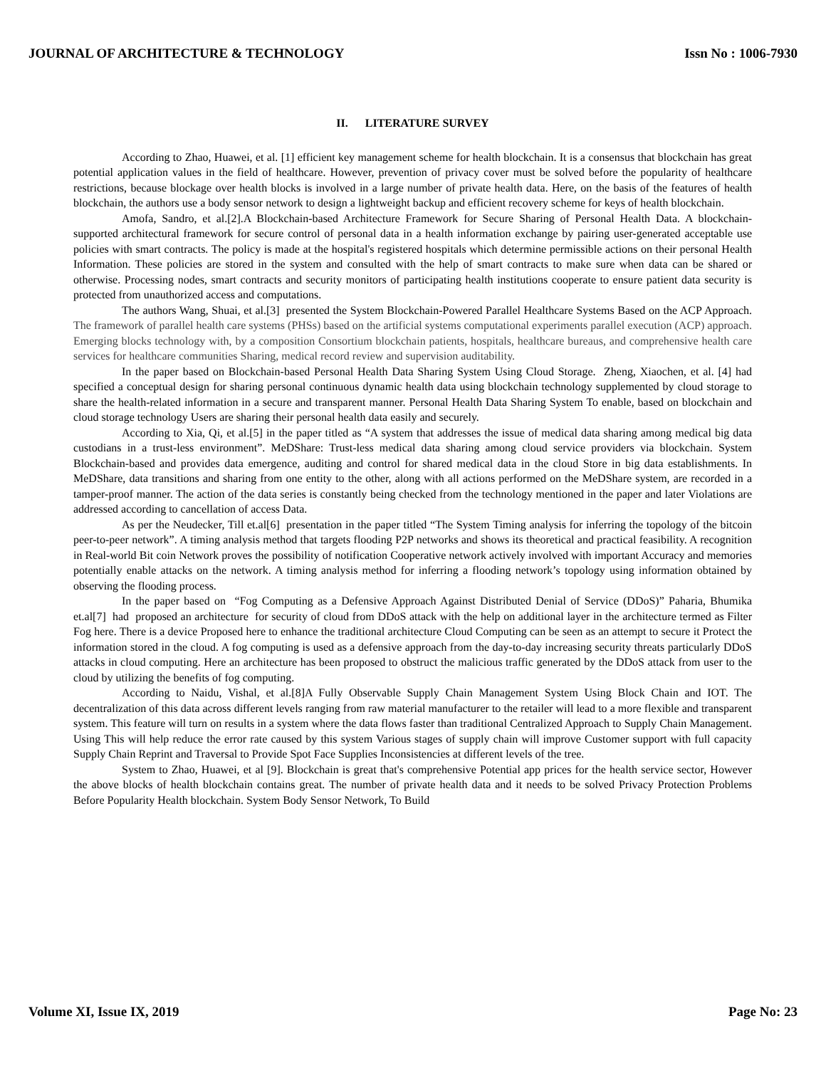JOURNAL OF ARCHITECTURE & TECHNOLOGY Issn No : 1006-7930
II. LITERATURE SURVEY
According to Zhao, Huawei, et al. [1] efficient key management scheme for health blockchain. It is a consensus that blockchain has great potential application values in the field of healthcare. However, prevention of privacy cover must be solved before the popularity of healthcare restrictions, because blockage over health blocks is involved in a large number of private health data. Here, on the basis of the features of health blockchain, the authors use a body sensor network to design a lightweight backup and efficient recovery scheme for keys of health blockchain.
Amofa, Sandro, et al.[2].A Blockchain-based Architecture Framework for Secure Sharing of Personal Health Data. A blockchain-supported architectural framework for secure control of personal data in a health information exchange by pairing user-generated acceptable use policies with smart contracts. The policy is made at the hospital's registered hospitals which determine permissible actions on their personal Health Information. These policies are stored in the system and consulted with the help of smart contracts to make sure when data can be shared or otherwise. Processing nodes, smart contracts and security monitors of participating health institutions cooperate to ensure patient data security is protected from unauthorized access and computations.
The authors Wang, Shuai, et al.[3] presented the System Blockchain-Powered Parallel Healthcare Systems Based on the ACP Approach. The framework of parallel health care systems (PHSs) based on the artificial systems computational experiments parallel execution (ACP) approach. Emerging blocks technology with, by a composition Consortium blockchain patients, hospitals, healthcare bureaus, and comprehensive health care services for healthcare communities Sharing, medical record review and supervision auditability.
In the paper based on Blockchain-based Personal Health Data Sharing System Using Cloud Storage. Zheng, Xiaochen, et al. [4] had specified a conceptual design for sharing personal continuous dynamic health data using blockchain technology supplemented by cloud storage to share the health-related information in a secure and transparent manner. Personal Health Data Sharing System To enable, based on blockchain and cloud storage technology Users are sharing their personal health data easily and securely.
According to Xia, Qi, et al.[5] in the paper titled as “A system that addresses the issue of medical data sharing among medical big data custodians in a trust-less environment”. MeDShare: Trust-less medical data sharing among cloud service providers via blockchain. System Blockchain-based and provides data emergence, auditing and control for shared medical data in the cloud Store in big data establishments. In MeDShare, data transitions and sharing from one entity to the other, along with all actions performed on the MeDShare system, are recorded in a tamper-proof manner. The action of the data series is constantly being checked from the technology mentioned in the paper and later Violations are addressed according to cancellation of access Data.
As per the Neudecker, Till et.al[6] presentation in the paper titled “The System Timing analysis for inferring the topology of the bitcoin peer-to-peer network”. A timing analysis method that targets flooding P2P networks and shows its theoretical and practical feasibility. A recognition in Real-world Bit coin Network proves the possibility of notification Cooperative network actively involved with important Accuracy and memories potentially enable attacks on the network. A timing analysis method for inferring a flooding network’s topology using information obtained by observing the flooding process.
In the paper based on “Fog Computing as a Defensive Approach Against Distributed Denial of Service (DDoS)” Paharia, Bhumika et.al[7] had proposed an architecture for security of cloud from DDoS attack with the help on additional layer in the architecture termed as Filter Fog here. There is a device Proposed here to enhance the traditional architecture Cloud Computing can be seen as an attempt to secure it Protect the information stored in the cloud. A fog computing is used as a defensive approach from the day-to-day increasing security threats particularly DDoS attacks in cloud computing. Here an architecture has been proposed to obstruct the malicious traffic generated by the DDoS attack from user to the cloud by utilizing the benefits of fog computing.
According to Naidu, Vishal, et al.[8]A Fully Observable Supply Chain Management System Using Block Chain and IOT. The decentralization of this data across different levels ranging from raw material manufacturer to the retailer will lead to a more flexible and transparent system. This feature will turn on results in a system where the data flows faster than traditional Centralized Approach to Supply Chain Management. Using This will help reduce the error rate caused by this system Various stages of supply chain will improve Customer support with full capacity Supply Chain Reprint and Traversal to Provide Spot Face Supplies Inconsistencies at different levels of the tree.
System to Zhao, Huawei, et al [9]. Blockchain is great that's comprehensive Potential app prices for the health service sector, However the above blocks of health blockchain contains great. The number of private health data and it needs to be solved Privacy Protection Problems Before Popularity Health blockchain. System Body Sensor Network, To Build
Volume XI, Issue IX, 2019 Page No: 23